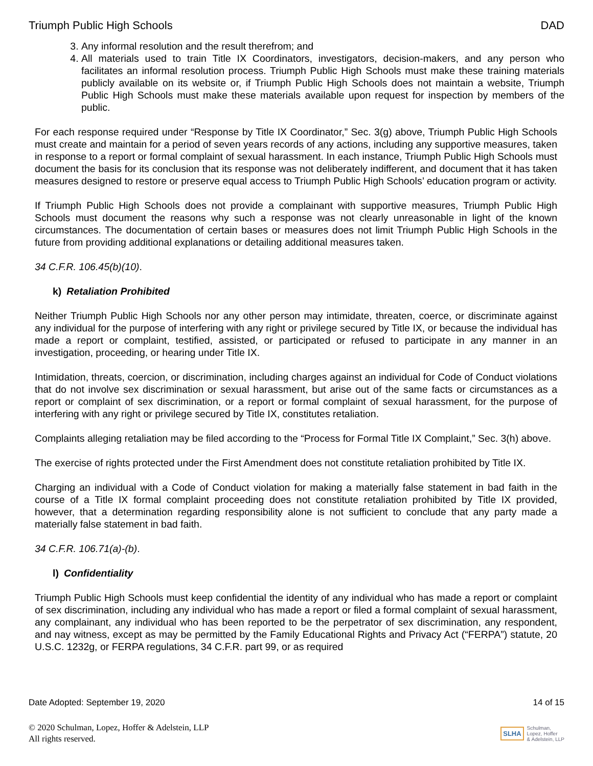Triumph Public High Schools DAD
3. Any informal resolution and the result therefrom; and
4. All materials used to train Title IX Coordinators, investigators, decision-makers, and any person who facilitates an informal resolution process. Triumph Public High Schools must make these training materials publicly available on its website or, if Triumph Public High Schools does not maintain a website, Triumph Public High Schools must make these materials available upon request for inspection by members of the public.
For each response required under “Response by Title IX Coordinator,” Sec. 3(g) above, Triumph Public High Schools must create and maintain for a period of seven years records of any actions, including any supportive measures, taken in response to a report or formal complaint of sexual harassment. In each instance, Triumph Public High Schools must document the basis for its conclusion that its response was not deliberately indifferent, and document that it has taken measures designed to restore or preserve equal access to Triumph Public High Schools’ education program or activity.
If Triumph Public High Schools does not provide a complainant with supportive measures, Triumph Public High Schools must document the reasons why such a response was not clearly unreasonable in light of the known circumstances. The documentation of certain bases or measures does not limit Triumph Public High Schools in the future from providing additional explanations or detailing additional measures taken.
34 C.F.R. 106.45(b)(10).
k) Retaliation Prohibited
Neither Triumph Public High Schools nor any other person may intimidate, threaten, coerce, or discriminate against any individual for the purpose of interfering with any right or privilege secured by Title IX, or because the individual has made a report or complaint, testified, assisted, or participated or refused to participate in any manner in an investigation, proceeding, or hearing under Title IX.
Intimidation, threats, coercion, or discrimination, including charges against an individual for Code of Conduct violations that do not involve sex discrimination or sexual harassment, but arise out of the same facts or circumstances as a report or complaint of sex discrimination, or a report or formal complaint of sexual harassment, for the purpose of interfering with any right or privilege secured by Title IX, constitutes retaliation.
Complaints alleging retaliation may be filed according to the “Process for Formal Title IX Complaint,” Sec. 3(h) above.
The exercise of rights protected under the First Amendment does not constitute retaliation prohibited by Title IX.
Charging an individual with a Code of Conduct violation for making a materially false statement in bad faith in the course of a Title IX formal complaint proceeding does not constitute retaliation prohibited by Title IX provided, however, that a determination regarding responsibility alone is not sufficient to conclude that any party made a materially false statement in bad faith.
34 C.F.R. 106.71(a)-(b).
l) Confidentiality
Triumph Public High Schools must keep confidential the identity of any individual who has made a report or complaint of sex discrimination, including any individual who has made a report or filed a formal complaint of sexual harassment, any complainant, any individual who has been reported to be the perpetrator of sex discrimination, any respondent, and nay witness, except as may be permitted by the Family Educational Rights and Privacy Act (“FERPA”) statute, 20 U.S.C. 1232g, or FERPA regulations, 34 C.F.R. part 99, or as required
Date Adopted: September 19, 2020 14 of 15
© 2020 Schulman, Lopez, Hoffer & Adelstein, LLP
All rights reserved. SLHA Schulman,
Lopez, Hoffer
& Adelstein, LLP